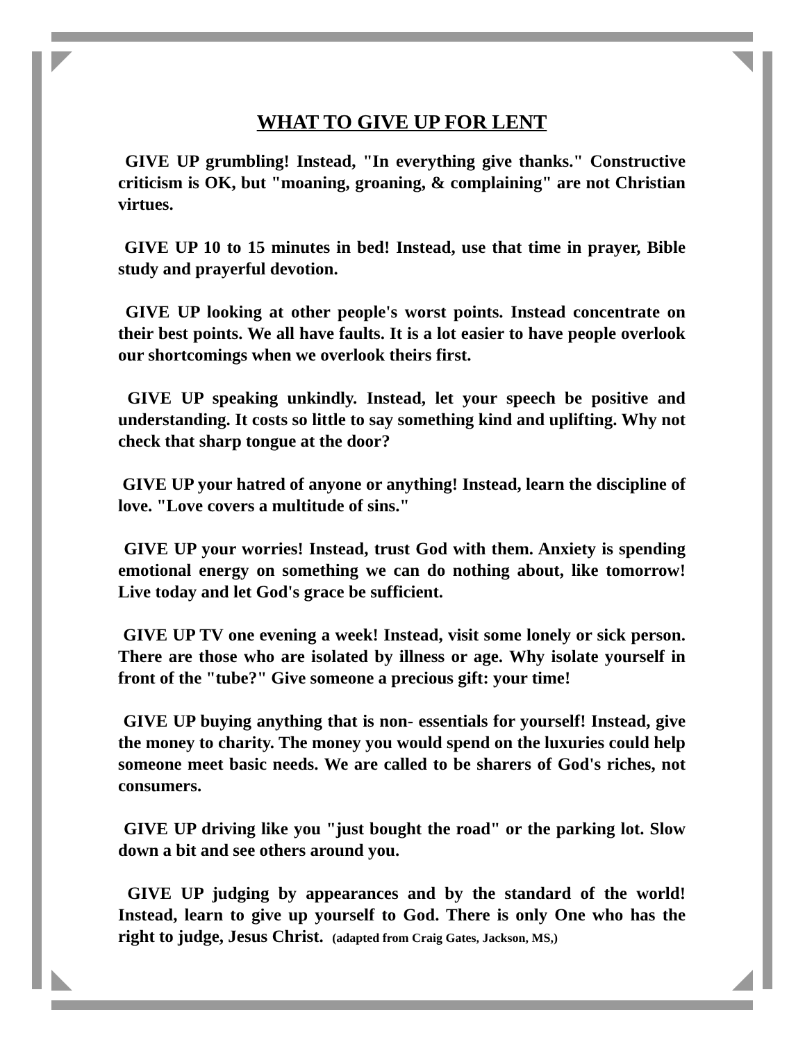WHAT TO GIVE UP FOR LENT
GIVE UP grumbling! Instead, "In everything give thanks." Constructive criticism is OK, but "moaning, groaning, & complaining" are not Christian virtues.
GIVE UP 10 to 15 minutes in bed! Instead, use that time in prayer, Bible study and prayerful devotion.
GIVE UP looking at other people's worst points. Instead concentrate on their best points. We all have faults. It is a lot easier to have people overlook our shortcomings when we overlook theirs first.
GIVE UP speaking unkindly. Instead, let your speech be positive and understanding. It costs so little to say something kind and uplifting. Why not check that sharp tongue at the door?
GIVE UP your hatred of anyone or anything! Instead, learn the discipline of love. "Love covers a multitude of sins."
GIVE UP your worries! Instead, trust God with them. Anxiety is spending emotional energy on something we can do nothing about, like tomorrow! Live today and let God's grace be sufficient.
GIVE UP TV one evening a week! Instead, visit some lonely or sick person. There are those who are isolated by illness or age. Why isolate yourself in front of the "tube?" Give someone a precious gift: your time!
GIVE UP buying anything that is non- essentials for yourself! Instead, give the money to charity. The money you would spend on the luxuries could help someone meet basic needs. We are called to be sharers of God's riches, not consumers.
GIVE UP driving like you "just bought the road" or the parking lot. Slow down a bit and see others around you.
GIVE UP judging by appearances and by the standard of the world! Instead, learn to give up yourself to God. There is only One who has the right to judge, Jesus Christ. (adapted from Craig Gates, Jackson, MS,)